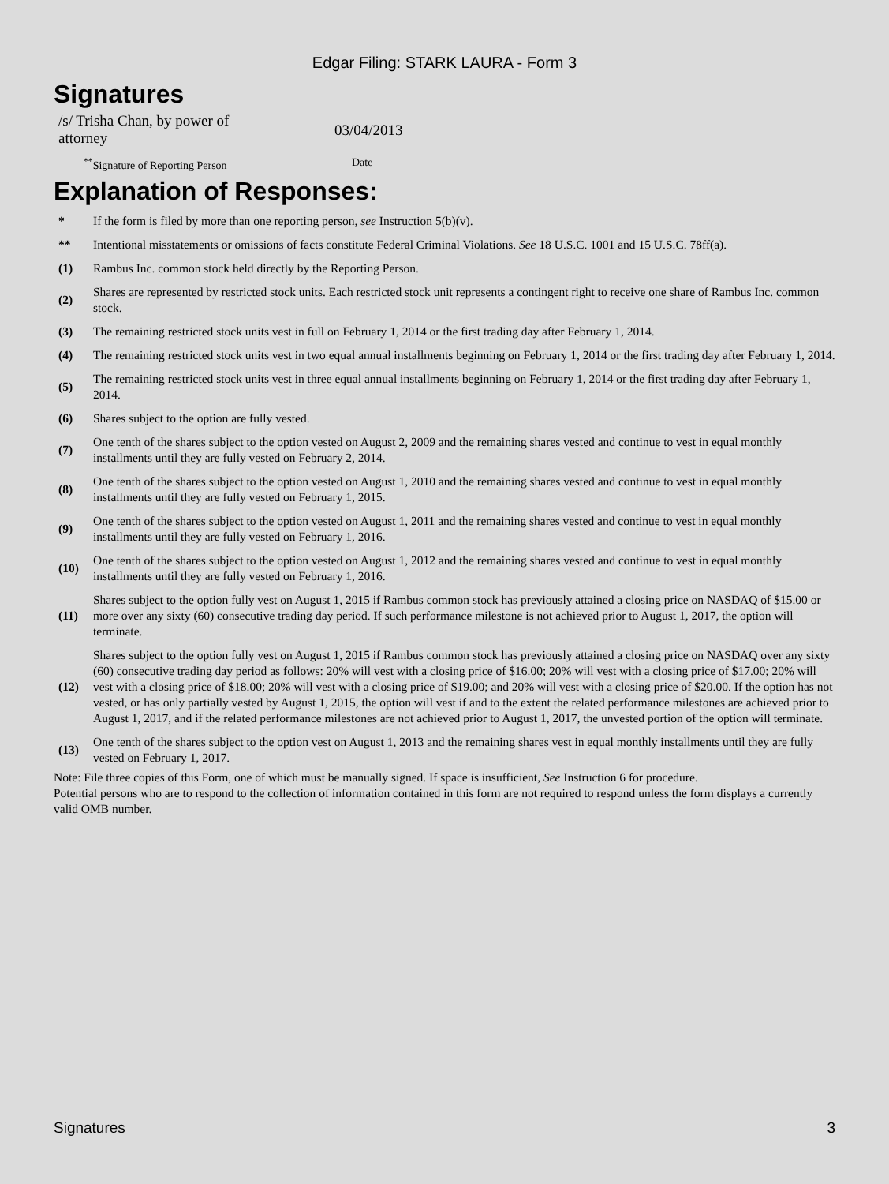Edgar Filing: STARK LAURA - Form 3
Signatures
/s/ Trisha Chan, by power of attorney
03/04/2013
<sup>**</sup> Signature of Reporting Person Date
Explanation of Responses:
| * | If the form is filed by more than one reporting person, see Instruction 5(b)(v). |
| ** | Intentional misstatements or omissions of facts constitute Federal Criminal Violations. See 18 U.S.C. 1001 and 15 U.S.C. 78ff(a). |
| (1) | Rambus Inc. common stock held directly by the Reporting Person. |
| (2) | Shares are represented by restricted stock units. Each restricted stock unit represents a contingent right to receive one share of Rambus Inc. common stock. |
| (3) | The remaining restricted stock units vest in full on February 1, 2014 or the first trading day after February 1, 2014. |
| (4) | The remaining restricted stock units vest in two equal annual installments beginning on February 1, 2014 or the first trading day after February 1, 2014. |
| (5) | The remaining restricted stock units vest in three equal annual installments beginning on February 1, 2014 or the first trading day after February 1, 2014. |
| (6) | Shares subject to the option are fully vested. |
| (7) | One tenth of the shares subject to the option vested on August 2, 2009 and the remaining shares vested and continue to vest in equal monthly installments until they are fully vested on February 2, 2014. |
| (8) | One tenth of the shares subject to the option vested on August 1, 2010 and the remaining shares vested and continue to vest in equal monthly installments until they are fully vested on February 1, 2015. |
| (9) | One tenth of the shares subject to the option vested on August 1, 2011 and the remaining shares vested and continue to vest in equal monthly installments until they are fully vested on February 1, 2016. |
| (10) | One tenth of the shares subject to the option vested on August 1, 2012 and the remaining shares vested and continue to vest in equal monthly installments until they are fully vested on February 1, 2016. |
| (11) | Shares subject to the option fully vest on August 1, 2015 if Rambus common stock has previously attained a closing price on NASDAQ of $15.00 or more over any sixty (60) consecutive trading day period. If such performance milestone is not achieved prior to August 1, 2017, the option will terminate. |
| (12) | Shares subject to the option fully vest on August 1, 2015 if Rambus common stock has previously attained a closing price on NASDAQ over any sixty (60) consecutive trading day period as follows: 20% will vest with a closing price of $16.00; 20% will vest with a closing price of $17.00; 20% will vest with a closing price of $18.00; 20% will vest with a closing price of $19.00; and 20% will vest with a closing price of $20.00. If the option has not vested, or has only partially vested by August 1, 2015, the option will vest if and to the extent the related performance milestones are achieved prior to August 1, 2017, and if the related performance milestones are not achieved prior to August 1, 2017, the unvested portion of the option will terminate. |
| (13) | One tenth of the shares subject to the option vest on August 1, 2013 and the remaining shares vest in equal monthly installments until they are fully vested on February 1, 2017. |
Note: File three copies of this Form, one of which must be manually signed. If space is insufficient, See Instruction 6 for procedure.
Potential persons who are to respond to the collection of information contained in this form are not required to respond unless the form displays a currently valid OMB number.
Signatures 3